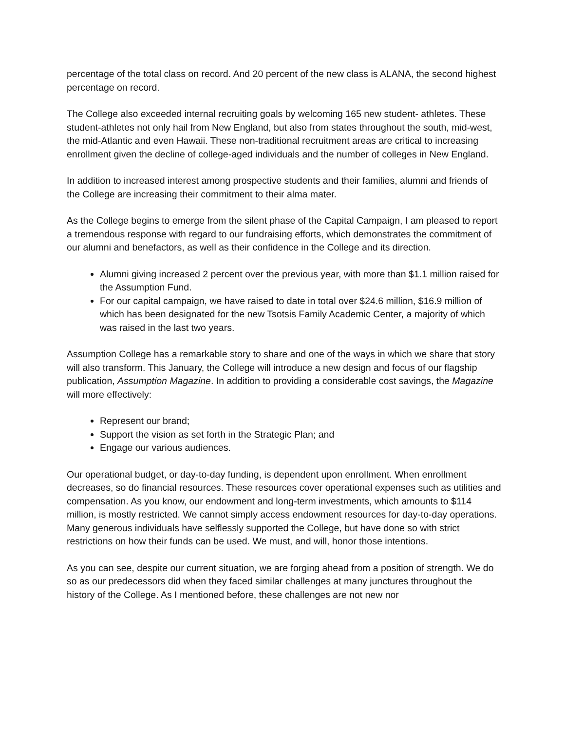percentage of the total class on record. And 20 percent of the new class is ALANA, the second highest percentage on record.
The College also exceeded internal recruiting goals by welcoming 165 new student- athletes. These student-athletes not only hail from New England, but also from states throughout the south, mid-west, the mid-Atlantic and even Hawaii. These non-traditional recruitment areas are critical to increasing enrollment given the decline of college-aged individuals and the number of colleges in New England.
In addition to increased interest among prospective students and their families, alumni and friends of the College are increasing their commitment to their alma mater.
As the College begins to emerge from the silent phase of the Capital Campaign, I am pleased to report a tremendous response with regard to our fundraising efforts, which demonstrates the commitment of our alumni and benefactors, as well as their confidence in the College and its direction.
Alumni giving increased 2 percent over the previous year, with more than $1.1 million raised for the Assumption Fund.
For our capital campaign, we have raised to date in total over $24.6 million, $16.9 million of which has been designated for the new Tsotsis Family Academic Center, a majority of which was raised in the last two years.
Assumption College has a remarkable story to share and one of the ways in which we share that story will also transform. This January, the College will introduce a new design and focus of our flagship publication, Assumption Magazine. In addition to providing a considerable cost savings, the Magazine will more effectively:
Represent our brand;
Support the vision as set forth in the Strategic Plan; and
Engage our various audiences.
Our operational budget, or day-to-day funding, is dependent upon enrollment. When enrollment decreases, so do financial resources. These resources cover operational expenses such as utilities and compensation. As you know, our endowment and long-term investments, which amounts to $114 million, is mostly restricted. We cannot simply access endowment resources for day-to-day operations. Many generous individuals have selflessly supported the College, but have done so with strict restrictions on how their funds can be used. We must, and will, honor those intentions.
As you can see, despite our current situation, we are forging ahead from a position of strength. We do so as our predecessors did when they faced similar challenges at many junctures throughout the history of the College. As I mentioned before, these challenges are not new nor